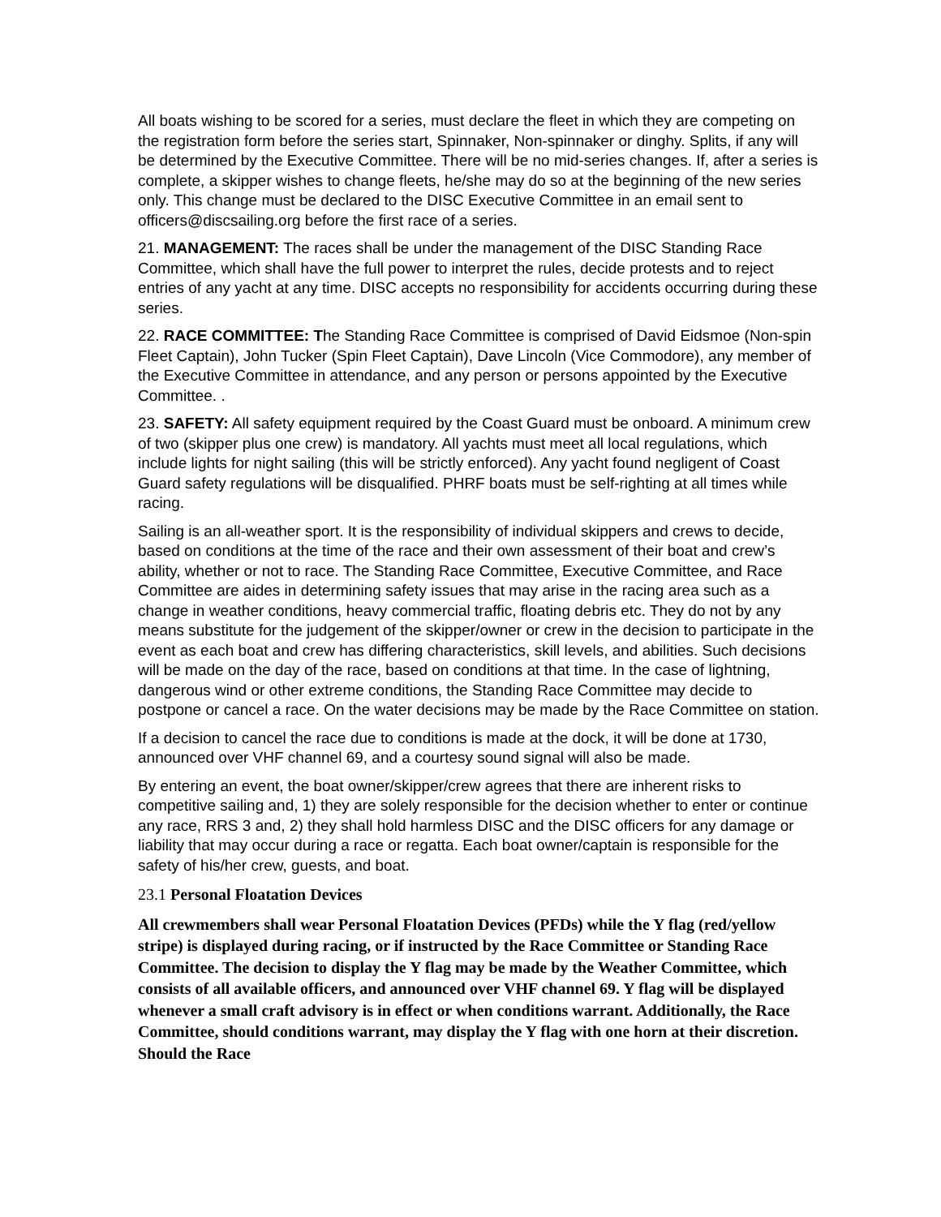All boats wishing to be scored for a series, must declare the fleet in which they are competing on the registration form before the series start, Spinnaker, Non-spinnaker or dinghy. Splits, if any will be determined by the Executive Committee. There will be no mid-series changes. If, after a series is complete, a skipper wishes to change fleets, he/she may do so at the beginning of the new series only. This change must be declared to the DISC Executive Committee in an email sent to officers@discsailing.org before the first race of a series.
21. MANAGEMENT: The races shall be under the management of the DISC Standing Race Committee, which shall have the full power to interpret the rules, decide protests and to reject entries of any yacht at any time. DISC accepts no responsibility for accidents occurring during these series.
22. RACE COMMITTEE: The Standing Race Committee is comprised of David Eidsmoe (Non-spin Fleet Captain), John Tucker (Spin Fleet Captain), Dave Lincoln (Vice Commodore), any member of the Executive Committee in attendance, and any person or persons appointed by the Executive Committee. .
23. SAFETY: All safety equipment required by the Coast Guard must be onboard. A minimum crew of two (skipper plus one crew) is mandatory. All yachts must meet all local regulations, which include lights for night sailing (this will be strictly enforced). Any yacht found negligent of Coast Guard safety regulations will be disqualified. PHRF boats must be self-righting at all times while racing.
Sailing is an all-weather sport. It is the responsibility of individual skippers and crews to decide, based on conditions at the time of the race and their own assessment of their boat and crew’s ability, whether or not to race. The Standing Race Committee, Executive Committee, and Race Committee are aides in determining safety issues that may arise in the racing area such as a change in weather conditions, heavy commercial traffic, floating debris etc. They do not by any means substitute for the judgement of the skipper/owner or crew in the decision to participate in the event as each boat and crew has differing characteristics, skill levels, and abilities. Such decisions will be made on the day of the race, based on conditions at that time. In the case of lightning, dangerous wind or other extreme conditions, the Standing Race Committee may decide to postpone or cancel a race. On the water decisions may be made by the Race Committee on station.
If a decision to cancel the race due to conditions is made at the dock, it will be done at 1730, announced over VHF channel 69, and a courtesy sound signal will also be made.
By entering an event, the boat owner/skipper/crew agrees that there are inherent risks to competitive sailing and, 1) they are solely responsible for the decision whether to enter or continue any race, RRS 3 and, 2) they shall hold harmless DISC and the DISC officers for any damage or liability that may occur during a race or regatta. Each boat owner/captain is responsible for the safety of his/her crew, guests, and boat.
23.1 Personal Floatation Devices
All crewmembers shall wear Personal Floatation Devices (PFDs) while the Y flag (red/yellow stripe) is displayed during racing, or if instructed by the Race Committee or Standing Race Committee. The decision to display the Y flag may be made by the Weather Committee, which consists of all available officers, and announced over VHF channel 69. Y flag will be displayed whenever a small craft advisory is in effect or when conditions warrant. Additionally, the Race Committee, should conditions warrant, may display the Y flag with one horn at their discretion. Should the Race